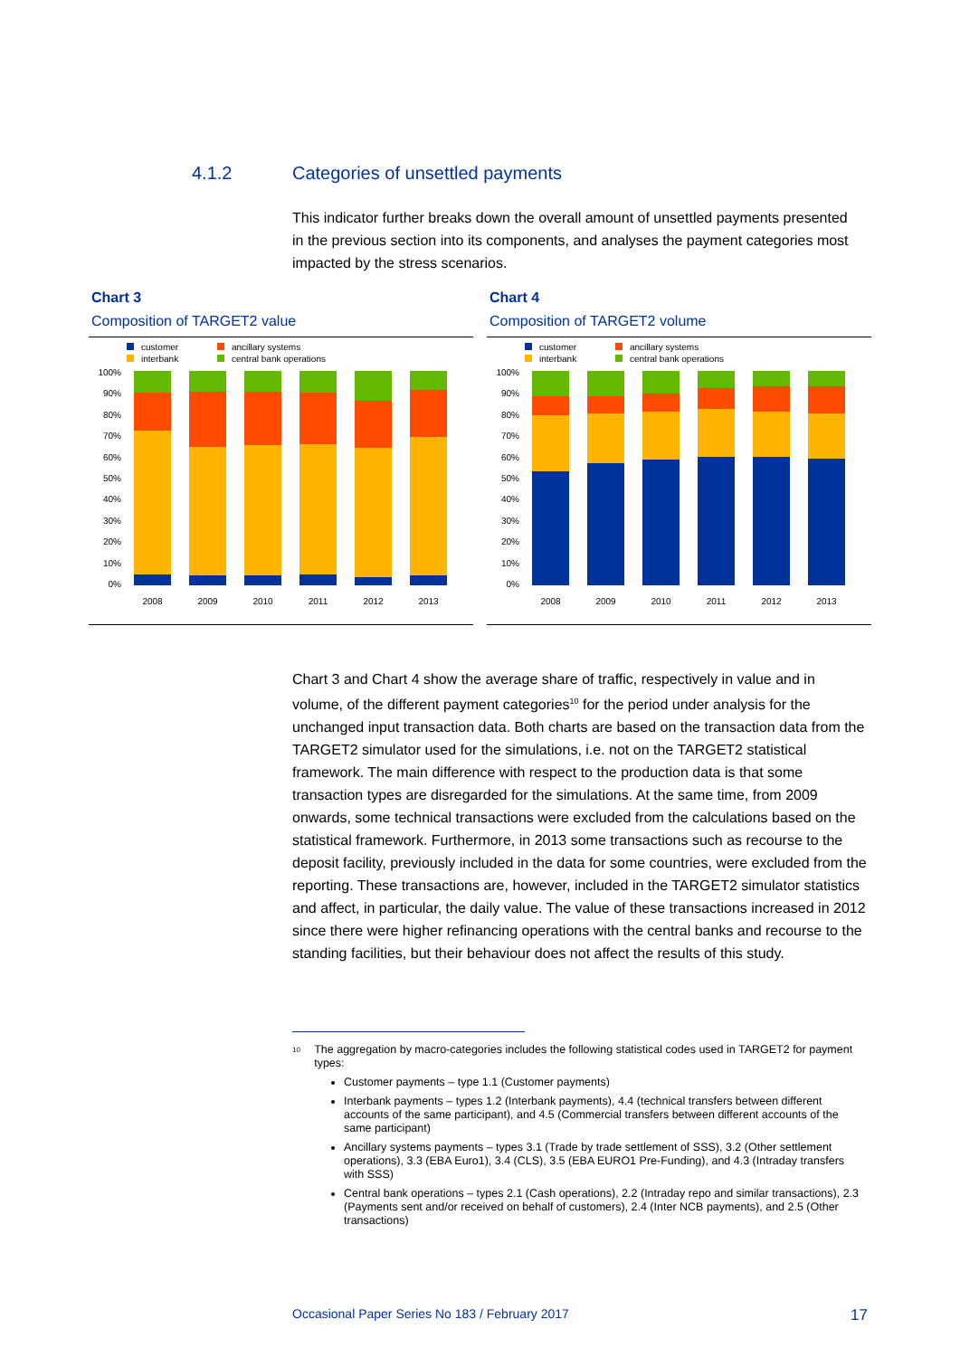4.1.2 Categories of unsettled payments
This indicator further breaks down the overall amount of unsettled payments presented in the previous section into its components, and analyses the payment categories most impacted by the stress scenarios.
Chart 3
Composition of TARGET2 value
customer ancillary systems interbank central bank operations
100%
90%
80%
70%
60%
50%
40%
30%
20%
10%
0%
2008 2009 2010 2011 2012 2013
Chart 4
Composition of TARGET2 volume
customer ancillary systems interbank central bank operations
100%
90%
80%
70%
60%
50%
40%
30%
20%
10%
0%
2008 2009 2010 2011 2012 2013
Chart 3 and Chart 4 show the average share of traffic, respectively in value and in volume, of the different payment categories<sup>10</sup> for the period under analysis for the unchanged input transaction data. Both charts are based on the transaction data from the TARGET2 simulator used for the simulations, i.e. not on the TARGET2 statistical framework. The main difference with respect to the production data is that some transaction types are disregarded for the simulations. At the same time, from 2009 onwards, some technical transactions were excluded from the calculations based on the statistical framework. Furthermore, in 2013 some transactions such as recourse to the deposit facility, previously included in the data for some countries, were excluded from the reporting. These transactions are, however, included in the TARGET2 simulator statistics and affect, in particular, the daily value. The value of these transactions increased in 2012 since there were higher refinancing operations with the central banks and recourse to the standing facilities, but their behaviour does not affect the results of this study.
<sup>10</sup> The aggregation by macro-categories includes the following statistical codes used in TARGET2 for payment types:
Customer payments – type 1.1 (Customer payments)
Interbank payments – types 1.2 (Interbank payments), 4.4 (technical transfers between different accounts of the same participant), and 4.5 (Commercial transfers between different accounts of the same participant)
Ancillary systems payments – types 3.1 (Trade by trade settlement of SSS), 3.2 (Other settlement operations), 3.3 (EBA Euro1), 3.4 (CLS), 3.5 (EBA EURO1 Pre-Funding), and 4.3 (Intraday transfers with SSS)
Central bank operations – types 2.1 (Cash operations), 2.2 (Intraday repo and similar transactions), 2.3 (Payments sent and/or received on behalf of customers), 2.4 (Inter NCB payments), and 2.5 (Other transactions)
Occasional Paper Series No 183 / February 2017 17